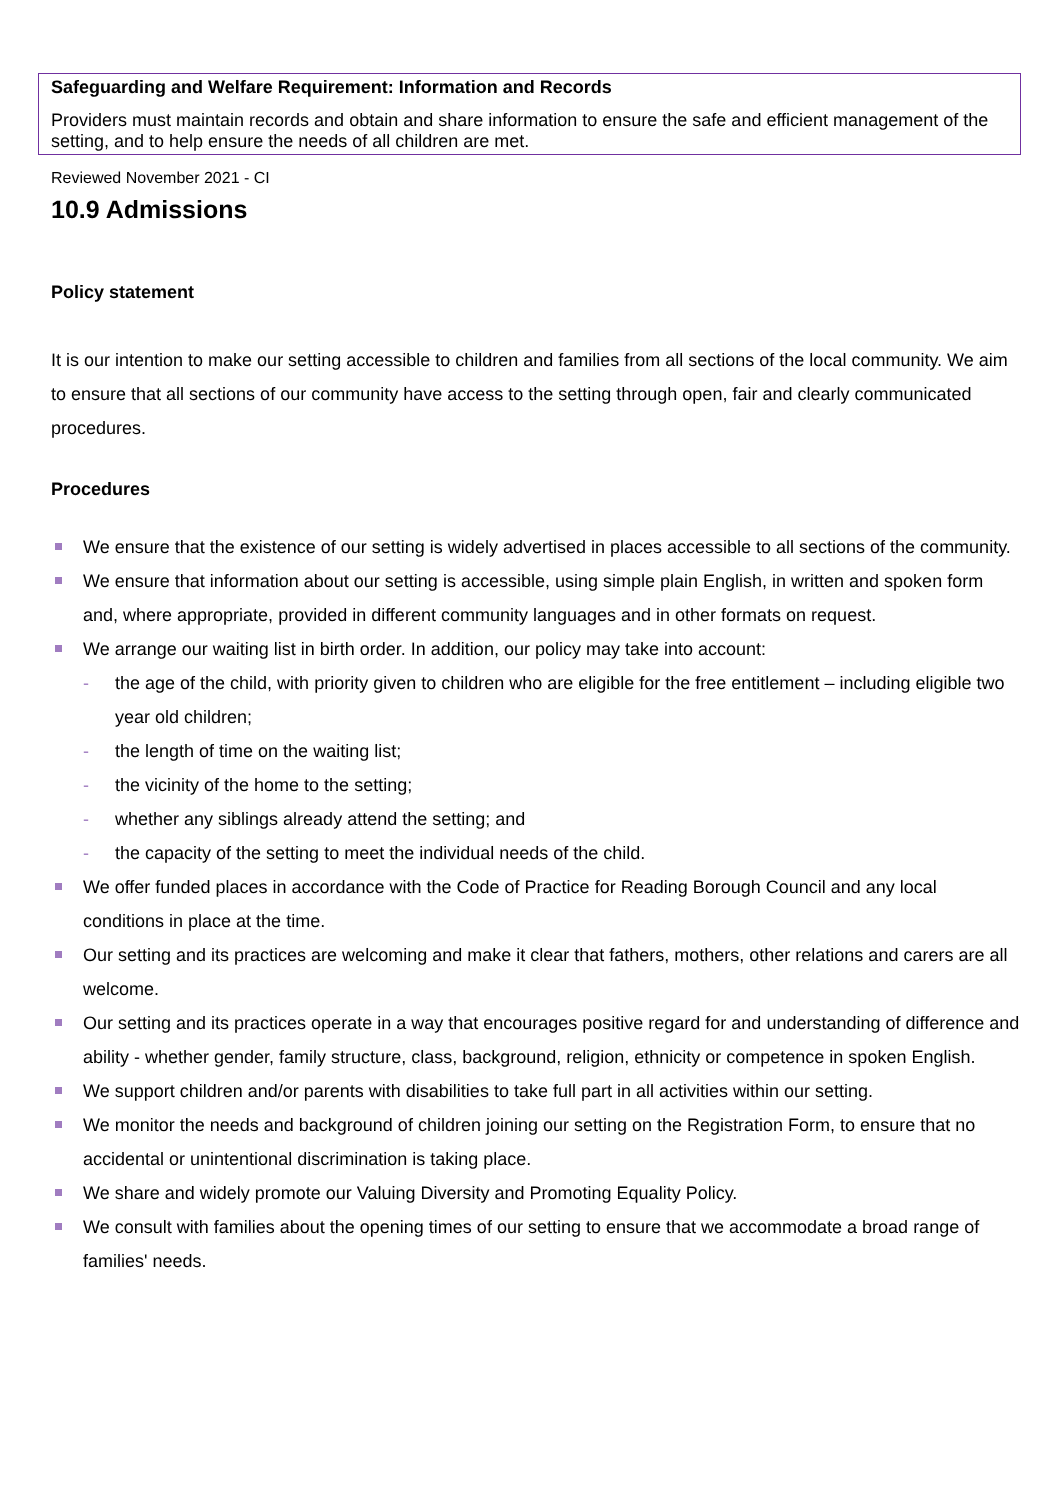Safeguarding and Welfare Requirement: Information and Records
Providers must maintain records and obtain and share information to ensure the safe and efficient management of the setting, and to help ensure the needs of all children are met.
Reviewed November 2021 - CI
10.9 Admissions
Policy statement
It is our intention to make our setting accessible to children and families from all sections of the local community. We aim to ensure that all sections of our community have access to the setting through open, fair and clearly communicated procedures.
Procedures
We ensure that the existence of our setting is widely advertised in places accessible to all sections of the community.
We ensure that information about our setting is accessible, using simple plain English, in written and spoken form and, where appropriate, provided in different community languages and in other formats on request.
We arrange our waiting list in birth order. In addition, our policy may take into account:
- the age of the child, with priority given to children who are eligible for the free entitlement – including eligible two year old children;
- the length of time on the waiting list;
- the vicinity of the home to the setting;
- whether any siblings already attend the setting; and
- the capacity of the setting to meet the individual needs of the child.
We offer funded places in accordance with the Code of Practice for Reading Borough Council and any local conditions in place at the time.
Our setting and its practices are welcoming and make it clear that fathers, mothers, other relations and carers are all welcome.
Our setting and its practices operate in a way that encourages positive regard for and understanding of difference and ability - whether gender, family structure, class, background, religion, ethnicity or competence in spoken English.
We support children and/or parents with disabilities to take full part in all activities within our setting.
We monitor the needs and background of children joining our setting on the Registration Form, to ensure that no accidental or unintentional discrimination is taking place.
We share and widely promote our Valuing Diversity and Promoting Equality Policy.
We consult with families about the opening times of our setting to ensure that we accommodate a broad range of families' needs.